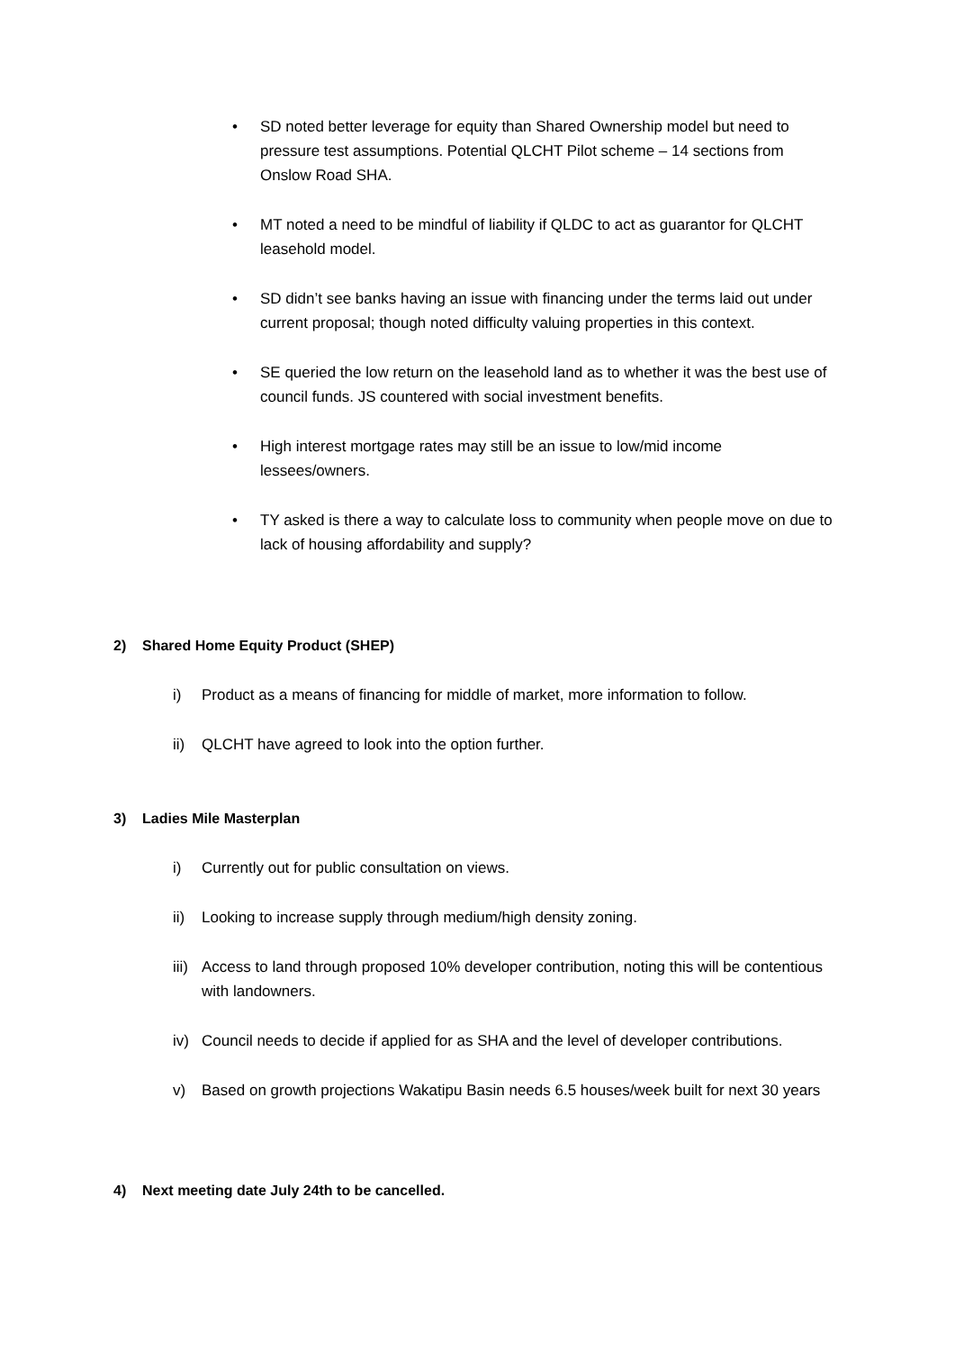• SD noted better leverage for equity than Shared Ownership model but need to pressure test assumptions. Potential QLCHT Pilot scheme – 14 sections from Onslow Road SHA.
• MT noted a need to be mindful of liability if QLDC to act as guarantor for QLCHT leasehold model.
• SD didn’t see banks having an issue with financing under the terms laid out under current proposal; though noted difficulty valuing properties in this context.
• SE queried the low return on the leasehold land as to whether it was the best use of council funds. JS countered with social investment benefits.
• High interest mortgage rates may still be an issue to low/mid income lessees/owners.
• TY asked is there a way to calculate loss to community when people move on due to lack of housing affordability and supply?
2) Shared Home Equity Product (SHEP)
i) Product as a means of financing for middle of market, more information to follow.
ii) QLCHT have agreed to look into the option further.
3) Ladies Mile Masterplan
i) Currently out for public consultation on views.
ii) Looking to increase supply through medium/high density zoning.
iii) Access to land through proposed 10% developer contribution, noting this will be contentious with landowners.
iv) Council needs to decide if applied for as SHA and the level of developer contributions.
v) Based on growth projections Wakatipu Basin needs 6.5 houses/week built for next 30 years
4) Next meeting date July 24th to be cancelled.